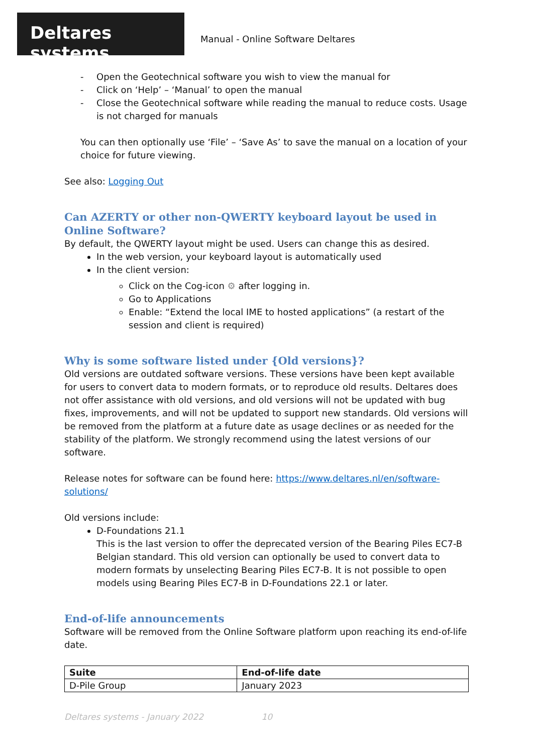Deltares systems
Manual - Online Software Deltares
- Open the Geotechnical software you wish to view the manual for
- Click on ‘Help’ – ‘Manual’ to open the manual
- Close the Geotechnical software while reading the manual to reduce costs. Usage is not charged for manuals
You can then optionally use ‘File’ – ‘Save As’ to save the manual on a location of your choice for future viewing.
See also: Logging Out
Can AZERTY or other non-QWERTY keyboard layout be used in Online Software?
By default, the QWERTY layout might be used. Users can change this as desired.
In the web version, your keyboard layout is automatically used
In the client version:
Click on the Cog-icon ⚙ after logging in.
Go to Applications
Enable: “Extend the local IME to hosted applications” (a restart of the session and client is required)
Why is some software listed under {Old versions}?
Old versions are outdated software versions. These versions have been kept available for users to convert data to modern formats, or to reproduce old results. Deltares does not offer assistance with old versions, and old versions will not be updated with bug fixes, improvements, and will not be updated to support new standards. Old versions will be removed from the platform at a future date as usage declines or as needed for the stability of the platform. We strongly recommend using the latest versions of our software.
Release notes for software can be found here: https://www.deltares.nl/en/software-solutions/
Old versions include:
D-Foundations 21.1
This is the last version to offer the deprecated version of the Bearing Piles EC7-B Belgian standard. This old version can optionally be used to convert data to modern formats by unselecting Bearing Piles EC7-B. It is not possible to open models using Bearing Piles EC7-B in D-Foundations 22.1 or later.
End-of-life announcements
Software will be removed from the Online Software platform upon reaching its end-of-life date.
| Suite | End-of-life date |
| --- | --- |
| D-Pile Group | January 2023 |
Deltares systems - January 2022 10